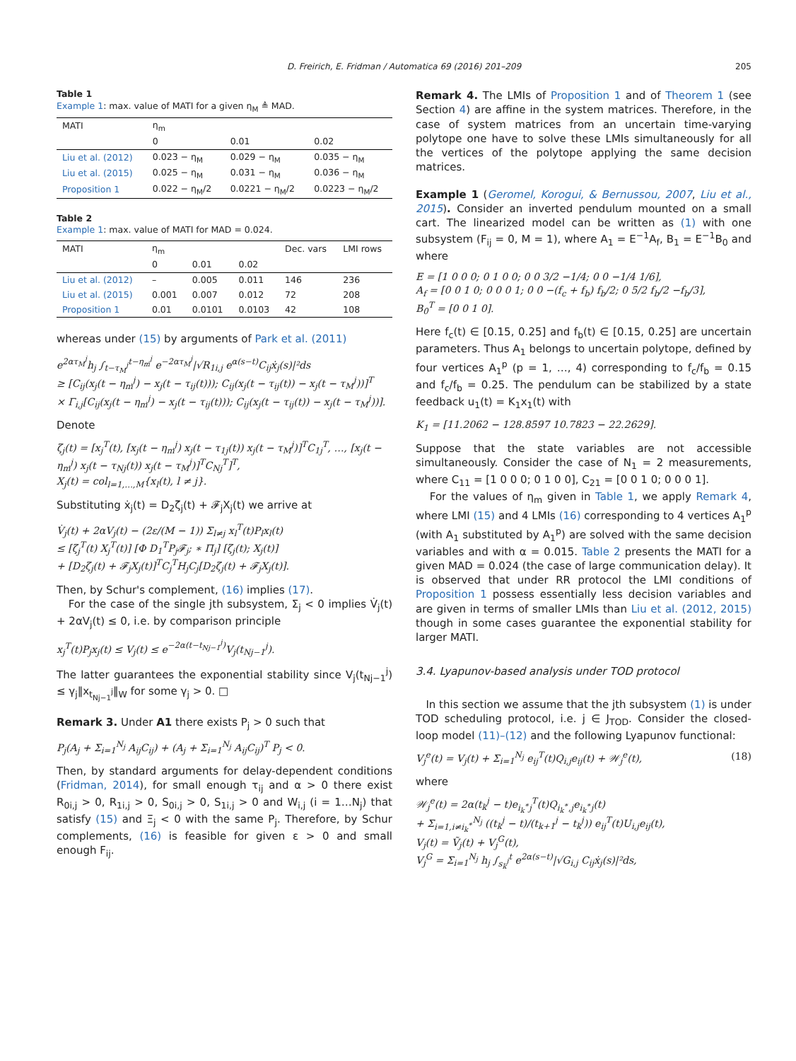D. Freirich, E. Fridman / Automatica 69 (2016) 201–209 205
Table 1
Example 1: max. value of MATI for a given η<sub>M</sub> ≜ MAD.
| MATI | η<sub>m</sub> | | |
| --- | --- | --- | --- |
| | 0 | 0.01 | 0.02 |
| Liu et al. (2012) | 0.023 − η<sub>M</sub> | 0.029 − η<sub>M</sub> | 0.035 − η<sub>M</sub> |
| Liu et al. (2015) | 0.025 − η<sub>M</sub> | 0.031 − η<sub>M</sub> | 0.036 − η<sub>M</sub> |
| Proposition 1 | 0.022 − η<sub>M</sub>/2 | 0.0221 − η<sub>M</sub>/2 | 0.0223 − η<sub>M</sub>/2 |
Table 2
Example 1: max. value of MATI for MAD = 0.024.
| MATI | η<sub>m</sub> | | | Dec. vars | LMI rows |
| --- | --- | --- | --- | --- | --- |
| | 0 | 0.01 | 0.02 | | |
| Liu et al. (2012) | – | 0.005 | 0.011 | 146 | 236 |
| Liu et al. (2015) | 0.001 | 0.007 | 0.012 | 72 | 208 |
| Proposition 1 | 0.01 | 0.0101 | 0.0103 | 42 | 108 |
whereas under (15) by arguments of Park et al. (2011)
e<sup>2ατ<sub>M</sub><sup>j</sup></sup>h<sub>j</sub> ∫<sub>t−τ<sub>M</sub><sup>j</sup></sub><sup>t−η<sub>m</sub><sup>j</sup></sup> e<sup>−2ατ<sub>M</sub><sup>j</sup></sup>|√R<sub>1i,j</sub> e<sup>α(s−t)</sup>C<sub>ij</sub>ẋ<sub>j</sub>(s)|²ds
≥ [C<sub>ij</sub>(x<sub>j</sub>(t − η<sub>m</sub><sup>j</sup>) − x<sub>j</sub>(t − τ<sub>ij</sub>(t))); C<sub>ij</sub>(x<sub>j</sub>(t − τ<sub>ij</sub>(t)) − x<sub>j</sub>(t − τ<sub>M</sub><sup>j</sup>))]<sup>T</sup>
× Γ<sub>i,j</sub>[C<sub>ij</sub>(x<sub>j</sub>(t − η<sub>m</sub><sup>j</sup>) − x<sub>j</sub>(t − τ<sub>ij</sub>(t))); C<sub>ij</sub>(x<sub>j</sub>(t − τ<sub>ij</sub>(t)) − x<sub>j</sub>(t − τ<sub>M</sub><sup>j</sup>))].
Denote
ζ<sub>j</sub>(t) = [x<sub>j</sub><sup>T</sup>(t), [x<sub>j</sub>(t − η<sub>m</sub><sup>j</sup>) x<sub>j</sub>(t − τ<sub>1j</sub>(t)) x<sub>j</sub>(t − τ<sub>M</sub><sup>j</sup>)]<sup>T</sup>C<sub>1j</sub><sup>T</sup>, …, [x<sub>j</sub>(t − η<sub>m</sub><sup>j</sup>) x<sub>j</sub>(t − τ<sub>Nj</sub>(t)) x<sub>j</sub>(t − τ<sub>M</sub><sup>j</sup>)]<sup>T</sup>C<sub>Nj</sub><sup>T</sup>]<sup>T</sup>,
X<sub>j</sub>(t) = col<sub>l=1,…,M</sub>{x<sub>l</sub>(t), l ≠ j}.
Substituting ẋ<sub>j</sub>(t) = D<sub>2</sub>ζ<sub>j</sub>(t) + 𝓕<sub>j</sub>X<sub>j</sub>(t) we arrive at
V̇<sub>j</sub>(t) + 2αV<sub>j</sub>(t) − (2ε/(M − 1)) Σ<sub>l≠j</sub> x<sub>l</sub><sup>T</sup>(t)P<sub>l</sub>x<sub>l</sub>(t)
≤ [ζ<sub>j</sub><sup>T</sup>(t) X<sub>j</sub><sup>T</sup>(t)] [Φ D<sub>1</sub><sup>T</sup>P<sub>j</sub>𝓕<sub>j</sub>; ∗ Π<sub>j</sub>] [ζ<sub>j</sub>(t); X<sub>j</sub>(t)]
+ [D<sub>2</sub>ζ<sub>j</sub>(t) + 𝓕<sub>j</sub>X<sub>j</sub>(t)]<sup>T</sup>C<sub>j</sub><sup>T</sup>H<sub>j</sub>C<sub>j</sub>[D<sub>2</sub>ζ<sub>j</sub>(t) + 𝓕<sub>j</sub>X<sub>j</sub>(t)].
Then, by Schur's complement, (16) implies (17).
For the case of the single jth subsystem, Σ<sub>j</sub> < 0 implies V̇<sub>j</sub>(t) + 2αV<sub>j</sub>(t) ≤ 0, i.e. by comparison principle
x<sub>j</sub><sup>T</sup>(t)P<sub>j</sub>x<sub>j</sub>(t) ≤ V<sub>j</sub>(t) ≤ e<sup>−2α(t−t<sub>Nj−1</sub><sup>j</sup>)</sup>V<sub>j</sub>(t<sub>Nj−1</sub><sup>j</sup>).
The latter guarantees the exponential stability since V<sub>j</sub>(t<sub>Nj−1</sub><sup>j</sup>) ≤ γ<sub>j</sub>‖x<sub>t<sub>Nj−1</sub><sup>j</sup></sub>‖<sub>W</sub> for some γ<sub>j</sub> > 0. □
Remark 3. Under A1 there exists P<sub>j</sub> > 0 such that
P<sub>j</sub>(A<sub>j</sub> + Σ<sub>i=1</sub><sup>N<sub>j</sub></sup> A<sub>ij</sub>C<sub>ij</sub>) + (A<sub>j</sub> + Σ<sub>i=1</sub><sup>N<sub>j</sub></sup> A<sub>ij</sub>C<sub>ij</sub>)<sup>T</sup> P<sub>j</sub> < 0.
Then, by standard arguments for delay-dependent conditions (Fridman, 2014), for small enough τ<sub>ij</sub> and α > 0 there exist R<sub>0i,j</sub> > 0, R<sub>1i,j</sub> > 0, S<sub>0i,j</sub> > 0, S<sub>1i,j</sub> > 0 and W<sub>i,j</sub> (i = 1…N<sub>j</sub>) that satisfy (15) and Ξ<sub>j</sub> < 0 with the same P<sub>j</sub>. Therefore, by Schur complements, (16) is feasible for given ε > 0 and small enough F<sub>ij</sub>.
Remark 4. The LMIs of Proposition 1 and of Theorem 1 (see Section 4) are affine in the system matrices. Therefore, in the case of system matrices from an uncertain time-varying polytope one have to solve these LMIs simultaneously for all the vertices of the polytope applying the same decision matrices.
Example 1 (Geromel, Korogui, & Bernussou, 2007, Liu et al., 2015). Consider an inverted pendulum mounted on a small cart. The linearized model can be written as (1) with one subsystem (F<sub>ij</sub> = 0, M = 1), where A<sub>1</sub> = E<sup>−1</sup>A<sub>f</sub>, B<sub>1</sub> = E<sup>−1</sup>B<sub>0</sub> and where
E = [1 0 0 0; 0 1 0 0; 0 0 3/2 −1/4; 0 0 −1/4 1/6],
A<sub>f</sub> = [0 0 1 0; 0 0 0 1; 0 0 −(f<sub>c</sub> + f<sub>b</sub>) f<sub>b</sub>/2; 0 5/2 f<sub>b</sub>/2 −f<sub>b</sub>/3],
B<sub>0</sub><sup>T</sup> = [0 0 1 0].
Here f<sub>c</sub>(t) ∈ [0.15, 0.25] and f<sub>b</sub>(t) ∈ [0.15, 0.25] are uncertain parameters. Thus A<sub>1</sub> belongs to uncertain polytope, defined by four vertices A<sub>1</sub><sup>p</sup> (p = 1, …, 4) corresponding to f<sub>c</sub>/f<sub>b</sub> = 0.15 and f<sub>c</sub>/f<sub>b</sub> = 0.25. The pendulum can be stabilized by a state feedback u<sub>1</sub>(t) = K<sub>1</sub>x<sub>1</sub>(t) with
K<sub>1</sub> = [11.2062 − 128.8597 10.7823 − 22.2629].
Suppose that the state variables are not accessible simultaneously. Consider the case of N<sub>1</sub> = 2 measurements, where C<sub>11</sub> = [1 0 0 0; 0 1 0 0], C<sub>21</sub> = [0 0 1 0; 0 0 0 1].
For the values of η<sub>m</sub> given in Table 1, we apply Remark 4, where LMI (15) and 4 LMIs (16) corresponding to 4 vertices A<sub>1</sub><sup>p</sup> (with A<sub>1</sub> substituted by A<sub>1</sub><sup>p</sup>) are solved with the same decision variables and with α = 0.015. Table 2 presents the MATI for a given MAD = 0.024 (the case of large communication delay). It is observed that under RR protocol the LMI conditions of Proposition 1 possess essentially less decision variables and are given in terms of smaller LMIs than Liu et al. (2012, 2015) though in some cases guarantee the exponential stability for larger MATI.
3.4. Lyapunov-based analysis under TOD protocol
In this section we assume that the jth subsystem (1) is under TOD scheduling protocol, i.e. j ∈ J<sub>TOD</sub>. Consider the closed-loop model (11)–(12) and the following Lyapunov functional:
V<sub>j</sub><sup>e</sup>(t) = V<sub>j</sub>(t) + Σ<sub>i=1</sub><sup>N<sub>j</sub></sup> e<sub>ij</sub><sup>T</sup>(t)Q<sub>i,j</sub>e<sub>ij</sub>(t) + 𝒲<sub>j</sub><sup>e</sup>(t), (18)
where
𝒲<sub>j</sub><sup>e</sup>(t) = 2α(t<sub>k</sub><sup>j</sup> − t)e<sub>i<sub>k</sub><sup>∗</sup>j</sub><sup>T</sup>(t)Q<sub>i<sub>k</sub><sup>∗</sup>,j</sub>e<sub>i<sub>k</sub><sup>∗</sup>j</sub>(t)
+ Σ<sub>i=1,i≠i<sub>k</sub><sup>∗</sup></sub><sup>N<sub>j</sub></sup> ((t<sub>k</sub><sup>j</sup> − t)/(t<sub>k+1</sub><sup>j</sup> − t<sub>k</sub><sup>j</sup>)) e<sub>ij</sub><sup>T</sup>(t)U<sub>i,j</sub>e<sub>ij</sub>(t),
V<sub>j</sub>(t) = Ṽ<sub>j</sub>(t) + V<sub>j</sub><sup>G</sup>(t),
V<sub>j</sub><sup>G</sup> = Σ<sub>i=1</sub><sup>N<sub>j</sub></sup> h<sub>j</sub> ∫<sub>s<sub>k</sub><sup>j</sup></sub><sup>t</sup> e<sup>2α(s−t)</sup>|√G<sub>i,j</sub> C<sub>ij</sub>ẋ<sub>j</sub>(s)|²ds,